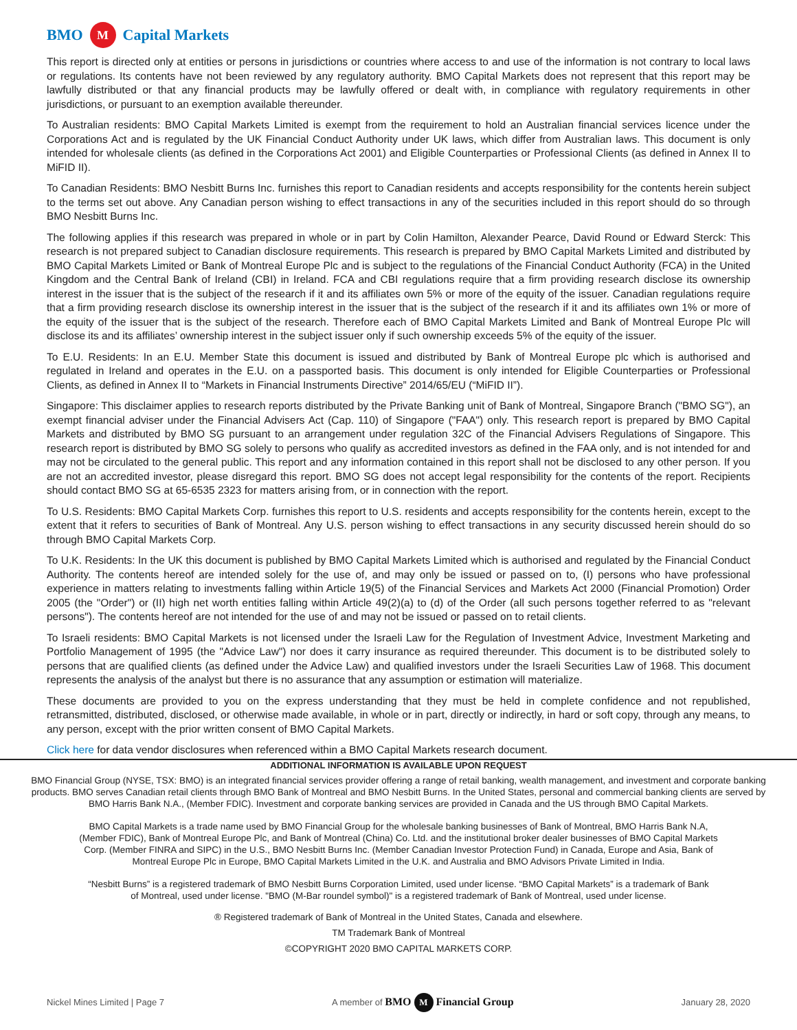BMO M Capital Markets
This report is directed only at entities or persons in jurisdictions or countries where access to and use of the information is not contrary to local laws or regulations. Its contents have not been reviewed by any regulatory authority. BMO Capital Markets does not represent that this report may be lawfully distributed or that any financial products may be lawfully offered or dealt with, in compliance with regulatory requirements in other jurisdictions, or pursuant to an exemption available thereunder.
To Australian residents: BMO Capital Markets Limited is exempt from the requirement to hold an Australian financial services licence under the Corporations Act and is regulated by the UK Financial Conduct Authority under UK laws, which differ from Australian laws. This document is only intended for wholesale clients (as defined in the Corporations Act 2001) and Eligible Counterparties or Professional Clients (as defined in Annex II to MiFID II).
To Canadian Residents: BMO Nesbitt Burns Inc. furnishes this report to Canadian residents and accepts responsibility for the contents herein subject to the terms set out above. Any Canadian person wishing to effect transactions in any of the securities included in this report should do so through BMO Nesbitt Burns Inc.
The following applies if this research was prepared in whole or in part by Colin Hamilton, Alexander Pearce, David Round or Edward Sterck: This research is not prepared subject to Canadian disclosure requirements. This research is prepared by BMO Capital Markets Limited and distributed by BMO Capital Markets Limited or Bank of Montreal Europe Plc and is subject to the regulations of the Financial Conduct Authority (FCA) in the United Kingdom and the Central Bank of Ireland (CBI) in Ireland. FCA and CBI regulations require that a firm providing research disclose its ownership interest in the issuer that is the subject of the research if it and its affiliates own 5% or more of the equity of the issuer. Canadian regulations require that a firm providing research disclose its ownership interest in the issuer that is the subject of the research if it and its affiliates own 1% or more of the equity of the issuer that is the subject of the research. Therefore each of BMO Capital Markets Limited and Bank of Montreal Europe Plc will disclose its and its affiliates’ ownership interest in the subject issuer only if such ownership exceeds 5% of the equity of the issuer.
To E.U. Residents: In an E.U. Member State this document is issued and distributed by Bank of Montreal Europe plc which is authorised and regulated in Ireland and operates in the E.U. on a passported basis. This document is only intended for Eligible Counterparties or Professional Clients, as defined in Annex II to “Markets in Financial Instruments Directive” 2014/65/EU (“MiFID II”).
Singapore: This disclaimer applies to research reports distributed by the Private Banking unit of Bank of Montreal, Singapore Branch ("BMO SG"), an exempt financial adviser under the Financial Advisers Act (Cap. 110) of Singapore ("FAA") only. This research report is prepared by BMO Capital Markets and distributed by BMO SG pursuant to an arrangement under regulation 32C of the Financial Advisers Regulations of Singapore. This research report is distributed by BMO SG solely to persons who qualify as accredited investors as defined in the FAA only, and is not intended for and may not be circulated to the general public. This report and any information contained in this report shall not be disclosed to any other person. If you are not an accredited investor, please disregard this report. BMO SG does not accept legal responsibility for the contents of the report. Recipients should contact BMO SG at 65-6535 2323 for matters arising from, or in connection with the report.
To U.S. Residents: BMO Capital Markets Corp. furnishes this report to U.S. residents and accepts responsibility for the contents herein, except to the extent that it refers to securities of Bank of Montreal. Any U.S. person wishing to effect transactions in any security discussed herein should do so through BMO Capital Markets Corp.
To U.K. Residents: In the UK this document is published by BMO Capital Markets Limited which is authorised and regulated by the Financial Conduct Authority. The contents hereof are intended solely for the use of, and may only be issued or passed on to, (I) persons who have professional experience in matters relating to investments falling within Article 19(5) of the Financial Services and Markets Act 2000 (Financial Promotion) Order 2005 (the "Order") or (II) high net worth entities falling within Article 49(2)(a) to (d) of the Order (all such persons together referred to as "relevant persons"). The contents hereof are not intended for the use of and may not be issued or passed on to retail clients.
To Israeli residents: BMO Capital Markets is not licensed under the Israeli Law for the Regulation of Investment Advice, Investment Marketing and Portfolio Management of 1995 (the "Advice Law") nor does it carry insurance as required thereunder. This document is to be distributed solely to persons that are qualified clients (as defined under the Advice Law) and qualified investors under the Israeli Securities Law of 1968. This document represents the analysis of the analyst but there is no assurance that any assumption or estimation will materialize.
These documents are provided to you on the express understanding that they must be held in complete confidence and not republished, retransmitted, distributed, disclosed, or otherwise made available, in whole or in part, directly or indirectly, in hard or soft copy, through any means, to any person, except with the prior written consent of BMO Capital Markets.
Click here for data vendor disclosures when referenced within a BMO Capital Markets research document.
ADDITIONAL INFORMATION IS AVAILABLE UPON REQUEST
BMO Financial Group (NYSE, TSX: BMO) is an integrated financial services provider offering a range of retail banking, wealth management, and investment and corporate banking products. BMO serves Canadian retail clients through BMO Bank of Montreal and BMO Nesbitt Burns. In the United States, personal and commercial banking clients are served by BMO Harris Bank N.A., (Member FDIC). Investment and corporate banking services are provided in Canada and the US through BMO Capital Markets.
BMO Capital Markets is a trade name used by BMO Financial Group for the wholesale banking businesses of Bank of Montreal, BMO Harris Bank N.A, (Member FDIC), Bank of Montreal Europe Plc, and Bank of Montreal (China) Co. Ltd. and the institutional broker dealer businesses of BMO Capital Markets Corp. (Member FINRA and SIPC) in the U.S., BMO Nesbitt Burns Inc. (Member Canadian Investor Protection Fund) in Canada, Europe and Asia, Bank of Montreal Europe Plc in Europe, BMO Capital Markets Limited in the U.K. and Australia and BMO Advisors Private Limited in India.
“Nesbitt Burns” is a registered trademark of BMO Nesbitt Burns Corporation Limited, used under license. “BMO Capital Markets” is a trademark of Bank of Montreal, used under license. "BMO (M-Bar roundel symbol)" is a registered trademark of Bank of Montreal, used under license.
® Registered trademark of Bank of Montreal in the United States, Canada and elsewhere.
TM Trademark Bank of Montreal
©COPYRIGHT 2020 BMO CAPITAL MARKETS CORP.
Nickel Mines Limited | Page 7 A member of BMO M Financial Group January 28, 2020